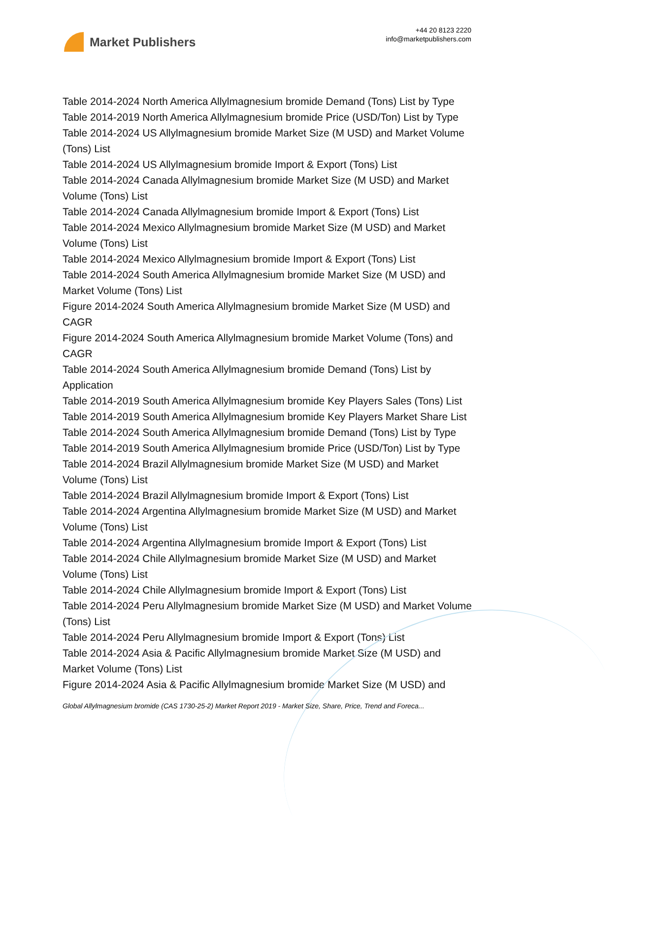Market Publishers
+44 20 8123 2220
info@marketpublishers.com
Table 2014-2024 North America Allylmagnesium bromide Demand (Tons) List by Type
Table 2014-2019 North America Allylmagnesium bromide Price (USD/Ton) List by Type
Table 2014-2024 US Allylmagnesium bromide Market Size (M USD) and Market Volume (Tons) List
Table 2014-2024 US Allylmagnesium bromide Import & Export (Tons) List
Table 2014-2024 Canada Allylmagnesium bromide Market Size (M USD) and Market Volume (Tons) List
Table 2014-2024 Canada Allylmagnesium bromide Import & Export (Tons) List
Table 2014-2024 Mexico Allylmagnesium bromide Market Size (M USD) and Market Volume (Tons) List
Table 2014-2024 Mexico Allylmagnesium bromide Import & Export (Tons) List
Table 2014-2024 South America Allylmagnesium bromide Market Size (M USD) and Market Volume (Tons) List
Figure 2014-2024 South America Allylmagnesium bromide Market Size (M USD) and CAGR
Figure 2014-2024 South America Allylmagnesium bromide Market Volume (Tons) and CAGR
Table 2014-2024 South America Allylmagnesium bromide Demand (Tons) List by Application
Table 2014-2019 South America Allylmagnesium bromide Key Players Sales (Tons) List
Table 2014-2019 South America Allylmagnesium bromide Key Players Market Share List
Table 2014-2024 South America Allylmagnesium bromide Demand (Tons) List by Type
Table 2014-2019 South America Allylmagnesium bromide Price (USD/Ton) List by Type
Table 2014-2024 Brazil Allylmagnesium bromide Market Size (M USD) and Market Volume (Tons) List
Table 2014-2024 Brazil Allylmagnesium bromide Import & Export (Tons) List
Table 2014-2024 Argentina Allylmagnesium bromide Market Size (M USD) and Market Volume (Tons) List
Table 2014-2024 Argentina Allylmagnesium bromide Import & Export (Tons) List
Table 2014-2024 Chile Allylmagnesium bromide Market Size (M USD) and Market Volume (Tons) List
Table 2014-2024 Chile Allylmagnesium bromide Import & Export (Tons) List
Table 2014-2024 Peru Allylmagnesium bromide Market Size (M USD) and Market Volume (Tons) List
Table 2014-2024 Peru Allylmagnesium bromide Import & Export (Tons) List
Table 2014-2024 Asia & Pacific Allylmagnesium bromide Market Size (M USD) and Market Volume (Tons) List
Figure 2014-2024 Asia & Pacific Allylmagnesium bromide Market Size (M USD) and
Global Allylmagnesium bromide (CAS 1730-25-2) Market Report 2019 - Market Size, Share, Price, Trend and Foreca...